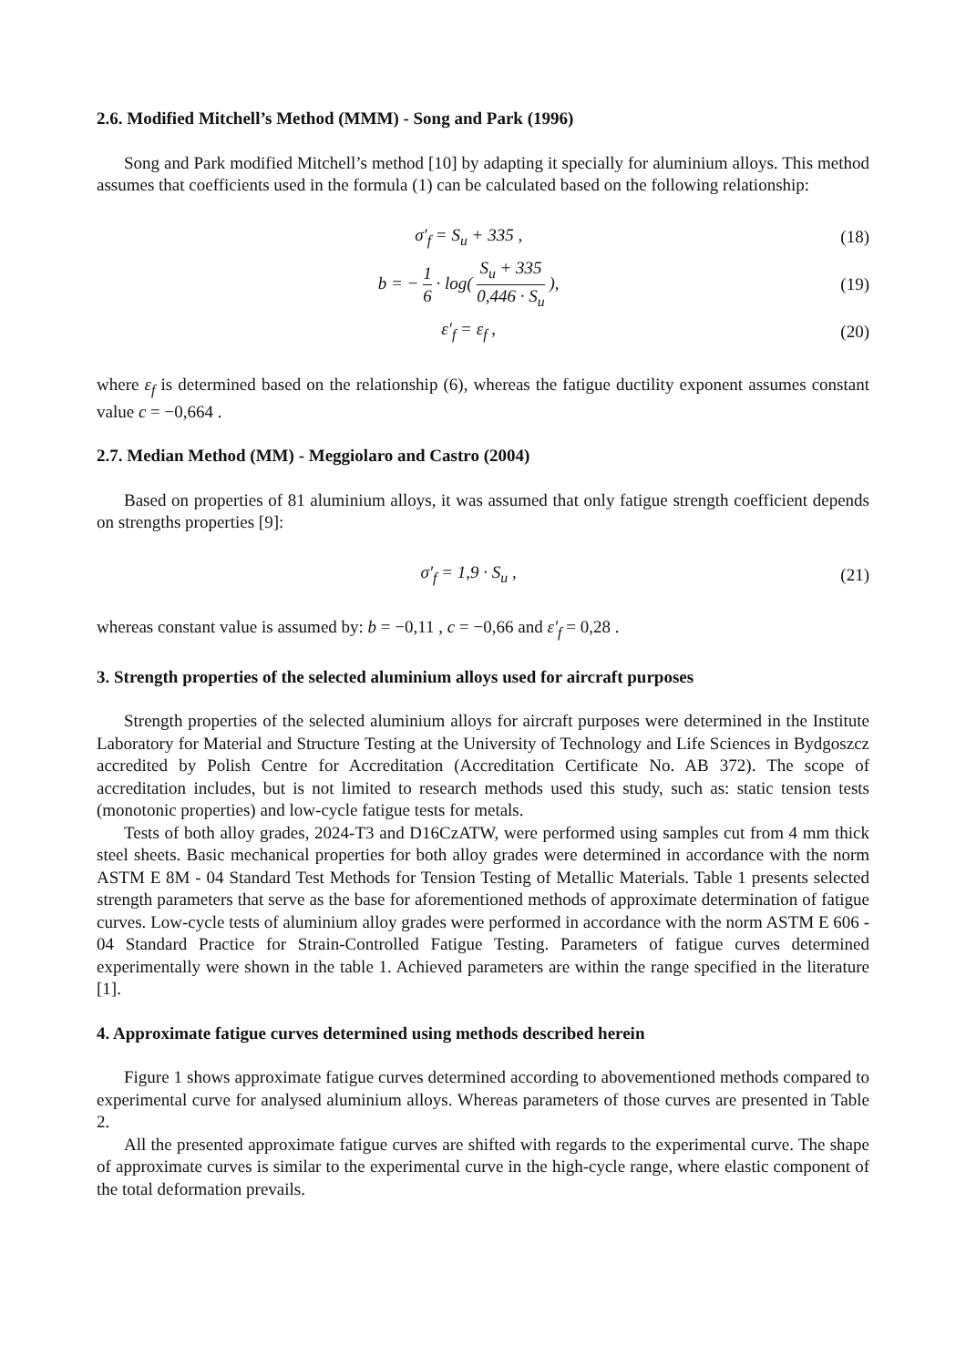2.6. Modified Mitchell’s Method (MMM) - Song and Park (1996)
Song and Park modified Mitchell’s method [10] by adapting it specially for aluminium alloys. This method assumes that coefficients used in the formula (1) can be calculated based on the following relationship:
σ′<sub>f</sub> = S<sub>u</sub> + 335 , (18)
b = − 1 6 · log( S<sub>u</sub> + 335 0,446 · S<sub>u</sub> ), (19)
ε′<sub>f</sub> = ε<sub>f</sub> , (20)
where ε<sub>f</sub> is determined based on the relationship (6), whereas the fatigue ductility exponent assumes constant value c = −0,664 .
2.7. Median Method (MM) - Meggiolaro and Castro (2004)
Based on properties of 81 aluminium alloys, it was assumed that only fatigue strength coefficient depends on strengths properties [9]:
σ′<sub>f</sub> = 1,9 · S<sub>u</sub> , (21)
whereas constant value is assumed by: b = −0,11 , c = −0,66 and ε′<sub>f</sub> = 0,28 .
3. Strength properties of the selected aluminium alloys used for aircraft purposes
Strength properties of the selected aluminium alloys for aircraft purposes were determined in the Institute Laboratory for Material and Structure Testing at the University of Technology and Life Sciences in Bydgoszcz accredited by Polish Centre for Accreditation (Accreditation Certificate No. AB 372). The scope of accreditation includes, but is not limited to research methods used this study, such as: static tension tests (monotonic properties) and low-cycle fatigue tests for metals.
Tests of both alloy grades, 2024-T3 and D16CzATW, were performed using samples cut from 4 mm thick steel sheets. Basic mechanical properties for both alloy grades were determined in accordance with the norm ASTM E 8M - 04 Standard Test Methods for Tension Testing of Metallic Materials. Table 1 presents selected strength parameters that serve as the base for aforementioned methods of approximate determination of fatigue curves. Low-cycle tests of aluminium alloy grades were performed in accordance with the norm ASTM E 606 - 04 Standard Practice for Strain-Controlled Fatigue Testing. Parameters of fatigue curves determined experimentally were shown in the table 1. Achieved parameters are within the range specified in the literature [1].
4. Approximate fatigue curves determined using methods described herein
Figure 1 shows approximate fatigue curves determined according to abovementioned methods compared to experimental curve for analysed aluminium alloys. Whereas parameters of those curves are presented in Table 2.
All the presented approximate fatigue curves are shifted with regards to the experimental curve. The shape of approximate curves is similar to the experimental curve in the high-cycle range, where elastic component of the total deformation prevails.